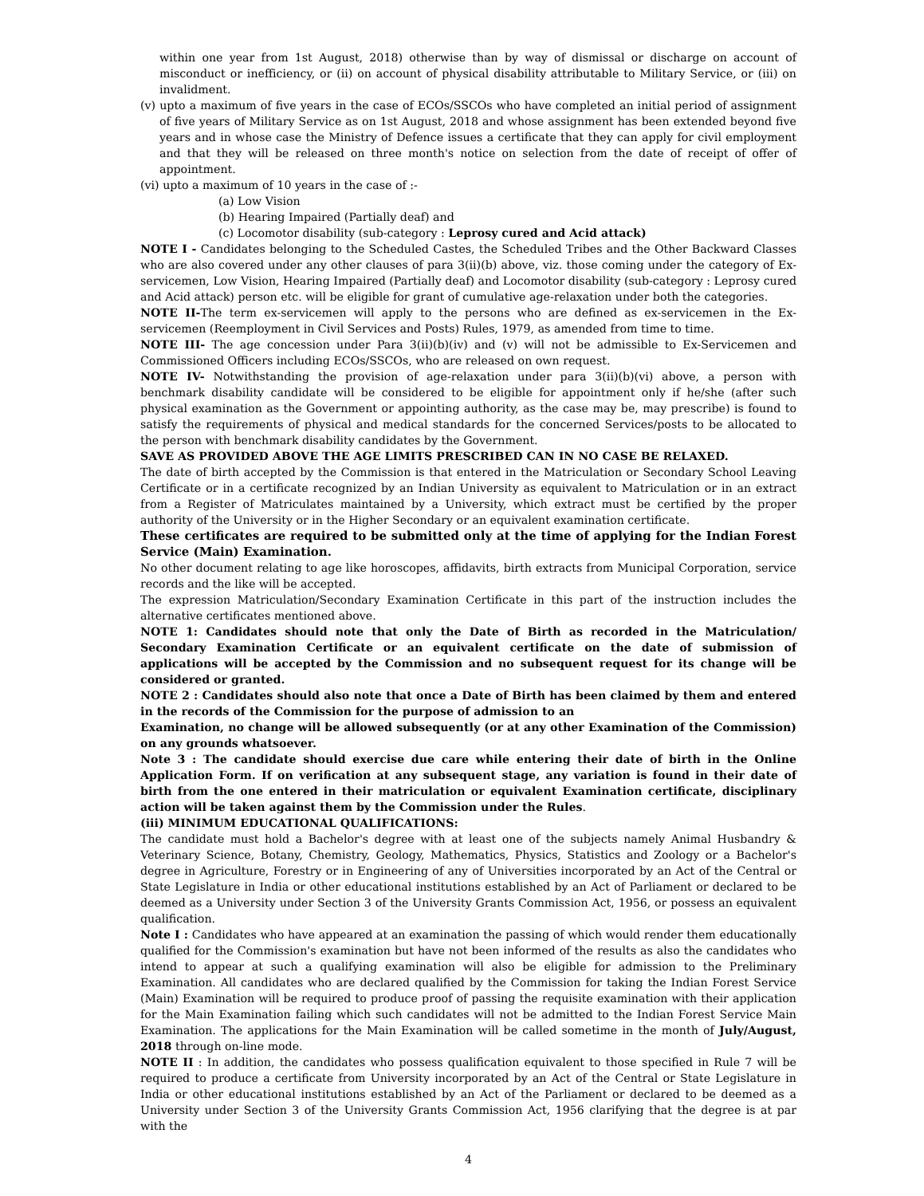within one year from 1st August, 2018) otherwise than by way of dismissal or discharge on account of misconduct or inefficiency, or (ii) on account of physical disability attributable to Military Service, or (iii) on invalidment.
(v) upto a maximum of five years in the case of ECOs/SSCOs who have completed an initial period of assignment of five years of Military Service as on 1st August, 2018 and whose assignment has been extended beyond five years and in whose case the Ministry of Defence issues a certificate that they can apply for civil employment and that they will be released on three month's notice on selection from the date of receipt of offer of appointment.
(vi) upto a maximum of 10 years in the case of :-
(a) Low Vision
(b) Hearing Impaired (Partially deaf) and
(c) Locomotor disability (sub-category : Leprosy cured and Acid attack)
NOTE I - Candidates belonging to the Scheduled Castes, the Scheduled Tribes and the Other Backward Classes who are also covered under any other clauses of para 3(ii)(b) above, viz. those coming under the category of Ex-servicemen, Low Vision, Hearing Impaired (Partially deaf) and Locomotor disability (sub-category : Leprosy cured and Acid attack) person etc. will be eligible for grant of cumulative age-relaxation under both the categories.
NOTE II-The term ex-servicemen will apply to the persons who are defined as ex-servicemen in the Ex-servicemen (Reemployment in Civil Services and Posts) Rules, 1979, as amended from time to time.
NOTE III- The age concession under Para 3(ii)(b)(iv) and (v) will not be admissible to Ex-Servicemen and Commissioned Officers including ECOs/SSCOs, who are released on own request.
NOTE IV- Notwithstanding the provision of age-relaxation under para 3(ii)(b)(vi) above, a person with benchmark disability candidate will be considered to be eligible for appointment only if he/she (after such physical examination as the Government or appointing authority, as the case may be, may prescribe) is found to satisfy the requirements of physical and medical standards for the concerned Services/posts to be allocated to the person with benchmark disability candidates by the Government.
SAVE AS PROVIDED ABOVE THE AGE LIMITS PRESCRIBED CAN IN NO CASE BE RELAXED.
The date of birth accepted by the Commission is that entered in the Matriculation or Secondary School Leaving Certificate or in a certificate recognized by an Indian University as equivalent to Matriculation or in an extract from a Register of Matriculates maintained by a University, which extract must be certified by the proper authority of the University or in the Higher Secondary or an equivalent examination certificate.
These certificates are required to be submitted only at the time of applying for the Indian Forest Service (Main) Examination.
No other document relating to age like horoscopes, affidavits, birth extracts from Municipal Corporation, service records and the like will be accepted.
The expression Matriculation/Secondary Examination Certificate in this part of the instruction includes the alternative certificates mentioned above.
NOTE 1: Candidates should note that only the Date of Birth as recorded in the Matriculation/ Secondary Examination Certificate or an equivalent certificate on the date of submission of applications will be accepted by the Commission and no subsequent request for its change will be considered or granted.
NOTE 2 : Candidates should also note that once a Date of Birth has been claimed by them and entered in the records of the Commission for the purpose of admission to an
Examination, no change will be allowed subsequently (or at any other Examination of the Commission) on any grounds whatsoever.
Note 3 : The candidate should exercise due care while entering their date of birth in the Online Application Form. If on verification at any subsequent stage, any variation is found in their date of birth from the one entered in their matriculation or equivalent Examination certificate, disciplinary action will be taken against them by the Commission under the Rules.
(iii) MINIMUM EDUCATIONAL QUALIFICATIONS:
The candidate must hold a Bachelor's degree with at least one of the subjects namely Animal Husbandry & Veterinary Science, Botany, Chemistry, Geology, Mathematics, Physics, Statistics and Zoology or a Bachelor's degree in Agriculture, Forestry or in Engineering of any of Universities incorporated by an Act of the Central or State Legislature in India or other educational institutions established by an Act of Parliament or declared to be deemed as a University under Section 3 of the University Grants Commission Act, 1956, or possess an equivalent qualification.
Note I : Candidates who have appeared at an examination the passing of which would render them educationally qualified for the Commission's examination but have not been informed of the results as also the candidates who intend to appear at such a qualifying examination will also be eligible for admission to the Preliminary Examination. All candidates who are declared qualified by the Commission for taking the Indian Forest Service (Main) Examination will be required to produce proof of passing the requisite examination with their application for the Main Examination failing which such candidates will not be admitted to the Indian Forest Service Main Examination. The applications for the Main Examination will be called sometime in the month of July/August, 2018 through on-line mode.
NOTE II : In addition, the candidates who possess qualification equivalent to those specified in Rule 7 will be required to produce a certificate from University incorporated by an Act of the Central or State Legislature in India or other educational institutions established by an Act of the Parliament or declared to be deemed as a University under Section 3 of the University Grants Commission Act, 1956 clarifying that the degree is at par with the
4